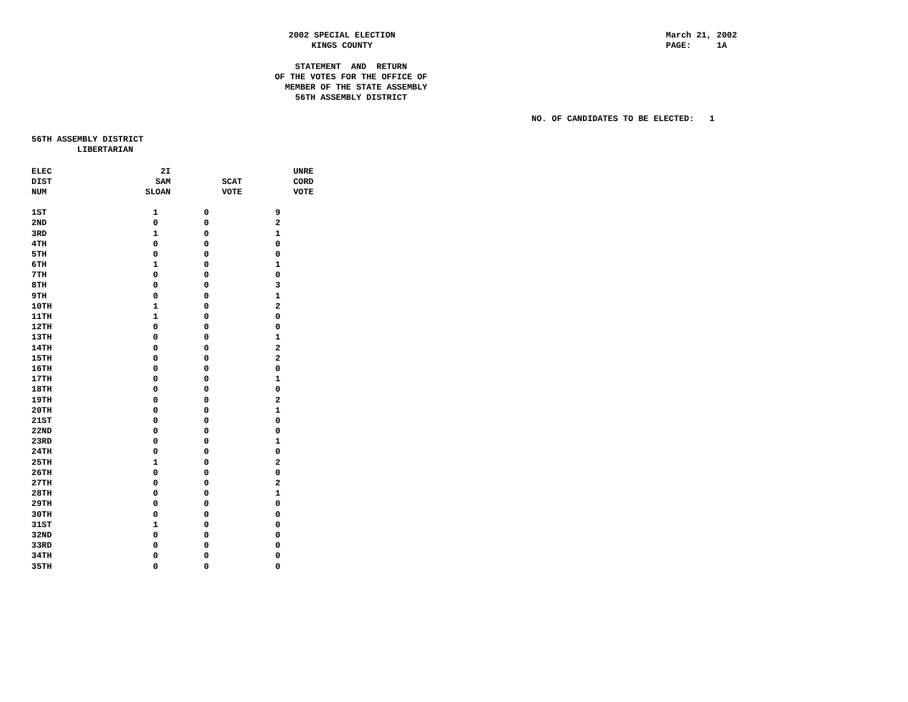2002 SPECIAL ELECTION
KINGS COUNTY
March 21, 2002 PAGE: 1A
STATEMENT AND RETURN OF THE VOTES FOR THE OFFICE OF MEMBER OF THE STATE ASSEMBLY 56TH ASSEMBLY DISTRICT
NO. OF CANDIDATES TO BE ELECTED: 1
56TH ASSEMBLY DISTRICT LIBERTARIAN
| ELEC | 2I | | UNRE |
| --- | --- | --- | --- |
| DIST | SAM | SCAT | CORD |
| NUM | SLOAN | VOTE | VOTE |
| 1ST | 1 | 0 | 9 |
| 2ND | 0 | 0 | 2 |
| 3RD | 1 | 0 | 1 |
| 4TH | 0 | 0 | 0 |
| 5TH | 0 | 0 | 0 |
| 6TH | 1 | 0 | 1 |
| 7TH | 0 | 0 | 0 |
| 8TH | 0 | 0 | 3 |
| 9TH | 0 | 0 | 1 |
| 10TH | 1 | 0 | 2 |
| 11TH | 1 | 0 | 0 |
| 12TH | 0 | 0 | 0 |
| 13TH | 0 | 0 | 1 |
| 14TH | 0 | 0 | 2 |
| 15TH | 0 | 0 | 2 |
| 16TH | 0 | 0 | 0 |
| 17TH | 0 | 0 | 1 |
| 18TH | 0 | 0 | 0 |
| 19TH | 0 | 0 | 2 |
| 20TH | 0 | 0 | 1 |
| 21ST | 0 | 0 | 0 |
| 22ND | 0 | 0 | 0 |
| 23RD | 0 | 0 | 1 |
| 24TH | 0 | 0 | 0 |
| 25TH | 1 | 0 | 2 |
| 26TH | 0 | 0 | 0 |
| 27TH | 0 | 0 | 2 |
| 28TH | 0 | 0 | 1 |
| 29TH | 0 | 0 | 0 |
| 30TH | 0 | 0 | 0 |
| 31ST | 1 | 0 | 0 |
| 32ND | 0 | 0 | 0 |
| 33RD | 0 | 0 | 0 |
| 34TH | 0 | 0 | 0 |
| 35TH | 0 | 0 | 0 |